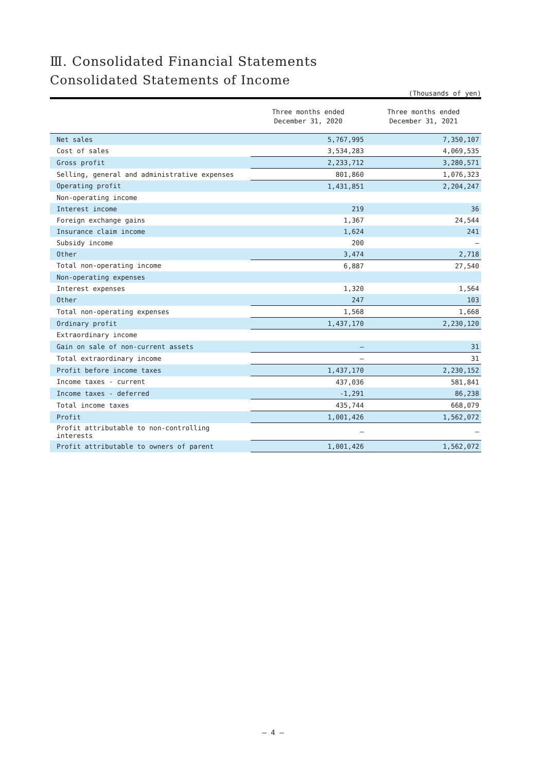Ⅲ. Consolidated Financial Statements
Consolidated Statements of Income
(Thousands of yen)
| | Three months ended December 31, 2020 | Three months ended December 31, 2021 |
| --- | --- | --- |
| Net sales | 5,767,995 | 7,350,107 |
| Cost of sales | 3,534,283 | 4,069,535 |
| Gross profit | 2,233,712 | 3,280,571 |
| Selling, general and administrative expenses | 801,860 | 1,076,323 |
| Operating profit | 1,431,851 | 2,204,247 |
| Non-operating income | | |
| Interest income | 219 | 36 |
| Foreign exchange gains | 1,367 | 24,544 |
| Insurance claim income | 1,624 | 241 |
| Subsidy income | 200 | – |
| Other | 3,474 | 2,718 |
| Total non-operating income | 6,887 | 27,540 |
| Non-operating expenses | | |
| Interest expenses | 1,320 | 1,564 |
| Other | 247 | 103 |
| Total non-operating expenses | 1,568 | 1,668 |
| Ordinary profit | 1,437,170 | 2,230,120 |
| Extraordinary income | | |
| Gain on sale of non-current assets | – | 31 |
| Total extraordinary income | – | 31 |
| Profit before income taxes | 1,437,170 | 2,230,152 |
| Income taxes - current | 437,036 | 581,841 |
| Income taxes - deferred | -1,291 | 86,238 |
| Total income taxes | 435,744 | 668,079 |
| Profit | 1,001,426 | 1,562,072 |
| Profit attributable to non-controlling interests | – | – |
| Profit attributable to owners of parent | 1,001,426 | 1,562,072 |
— 4 —